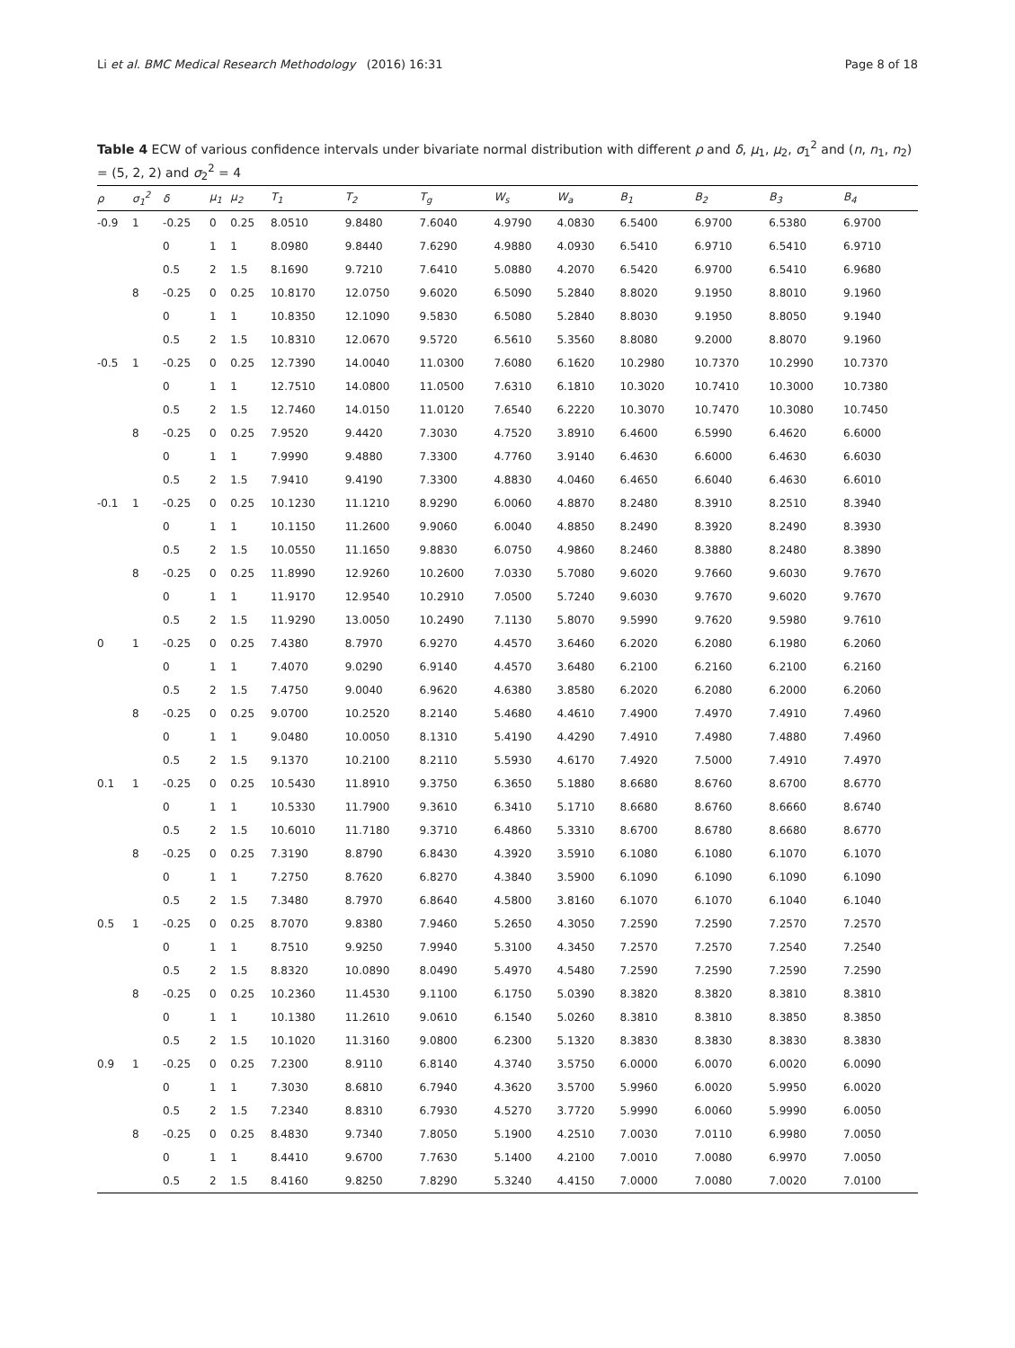Li et al. BMC Medical Research Methodology (2016) 16:31 Page 8 of 18
Table 4 ECW of various confidence intervals under bivariate normal distribution with different ρ and δ, μ<sub>1</sub>, μ<sub>2</sub>, σ<sub>1</sub><sup>2</sup> and (n, n<sub>1</sub>, n<sub>2</sub>) = (5, 2, 2) and σ<sub>2</sub><sup>2</sup> = 4
| ρ | σ<sub>1</sub><sup>2</sup> | δ | μ<sub>1</sub> | μ<sub>2</sub> | T<sub>1</sub> | T<sub>2</sub> | T<sub>g</sub> | W<sub>s</sub> | W<sub>a</sub> | B<sub>1</sub> | B<sub>2</sub> | B<sub>3</sub> | B<sub>4</sub> |
| --- | --- | --- | --- | --- | --- | --- | --- | --- | --- | --- | --- | --- | --- |
| -0.9 | 1 | -0.25 | 0 | 0.25 | 8.0510 | 9.8480 | 7.6040 | 4.9790 | 4.0830 | 6.5400 | 6.9700 | 6.5380 | 6.9700 |
| | | 0 | 1 | 1 | 8.0980 | 9.8440 | 7.6290 | 4.9880 | 4.0930 | 6.5410 | 6.9710 | 6.5410 | 6.9710 |
| | | 0.5 | 2 | 1.5 | 8.1690 | 9.7210 | 7.6410 | 5.0880 | 4.2070 | 6.5420 | 6.9700 | 6.5410 | 6.9680 |
| | 8 | -0.25 | 0 | 0.25 | 10.8170 | 12.0750 | 9.6020 | 6.5090 | 5.2840 | 8.8020 | 9.1950 | 8.8010 | 9.1960 |
| | | 0 | 1 | 1 | 10.8350 | 12.1090 | 9.5830 | 6.5080 | 5.2840 | 8.8030 | 9.1950 | 8.8050 | 9.1940 |
| | | 0.5 | 2 | 1.5 | 10.8310 | 12.0670 | 9.5720 | 6.5610 | 5.3560 | 8.8080 | 9.2000 | 8.8070 | 9.1960 |
| -0.5 | 1 | -0.25 | 0 | 0.25 | 12.7390 | 14.0040 | 11.0300 | 7.6080 | 6.1620 | 10.2980 | 10.7370 | 10.2990 | 10.7370 |
| | | 0 | 1 | 1 | 12.7510 | 14.0800 | 11.0500 | 7.6310 | 6.1810 | 10.3020 | 10.7410 | 10.3000 | 10.7380 |
| | | 0.5 | 2 | 1.5 | 12.7460 | 14.0150 | 11.0120 | 7.6540 | 6.2220 | 10.3070 | 10.7470 | 10.3080 | 10.7450 |
| | 8 | -0.25 | 0 | 0.25 | 7.9520 | 9.4420 | 7.3030 | 4.7520 | 3.8910 | 6.4600 | 6.5990 | 6.4620 | 6.6000 |
| | | 0 | 1 | 1 | 7.9990 | 9.4880 | 7.3300 | 4.7760 | 3.9140 | 6.4630 | 6.6000 | 6.4630 | 6.6030 |
| | | 0.5 | 2 | 1.5 | 7.9410 | 9.4190 | 7.3300 | 4.8830 | 4.0460 | 6.4650 | 6.6040 | 6.4630 | 6.6010 |
| -0.1 | 1 | -0.25 | 0 | 0.25 | 10.1230 | 11.1210 | 8.9290 | 6.0060 | 4.8870 | 8.2480 | 8.3910 | 8.2510 | 8.3940 |
| | | 0 | 1 | 1 | 10.1150 | 11.2600 | 9.9060 | 6.0040 | 4.8850 | 8.2490 | 8.3920 | 8.2490 | 8.3930 |
| | | 0.5 | 2 | 1.5 | 10.0550 | 11.1650 | 9.8830 | 6.0750 | 4.9860 | 8.2460 | 8.3880 | 8.2480 | 8.3890 |
| | 8 | -0.25 | 0 | 0.25 | 11.8990 | 12.9260 | 10.2600 | 7.0330 | 5.7080 | 9.6020 | 9.7660 | 9.6030 | 9.7670 |
| | | 0 | 1 | 1 | 11.9170 | 12.9540 | 10.2910 | 7.0500 | 5.7240 | 9.6030 | 9.7670 | 9.6020 | 9.7670 |
| | | 0.5 | 2 | 1.5 | 11.9290 | 13.0050 | 10.2490 | 7.1130 | 5.8070 | 9.5990 | 9.7620 | 9.5980 | 9.7610 |
| 0 | 1 | -0.25 | 0 | 0.25 | 7.4380 | 8.7970 | 6.9270 | 4.4570 | 3.6460 | 6.2020 | 6.2080 | 6.1980 | 6.2060 |
| | | 0 | 1 | 1 | 7.4070 | 9.0290 | 6.9140 | 4.4570 | 3.6480 | 6.2100 | 6.2160 | 6.2100 | 6.2160 |
| | | 0.5 | 2 | 1.5 | 7.4750 | 9.0040 | 6.9620 | 4.6380 | 3.8580 | 6.2020 | 6.2080 | 6.2000 | 6.2060 |
| | 8 | -0.25 | 0 | 0.25 | 9.0700 | 10.2520 | 8.2140 | 5.4680 | 4.4610 | 7.4900 | 7.4970 | 7.4910 | 7.4960 |
| | | 0 | 1 | 1 | 9.0480 | 10.0050 | 8.1310 | 5.4190 | 4.4290 | 7.4910 | 7.4980 | 7.4880 | 7.4960 |
| | | 0.5 | 2 | 1.5 | 9.1370 | 10.2100 | 8.2110 | 5.5930 | 4.6170 | 7.4920 | 7.5000 | 7.4910 | 7.4970 |
| 0.1 | 1 | -0.25 | 0 | 0.25 | 10.5430 | 11.8910 | 9.3750 | 6.3650 | 5.1880 | 8.6680 | 8.6760 | 8.6700 | 8.6770 |
| | | 0 | 1 | 1 | 10.5330 | 11.7900 | 9.3610 | 6.3410 | 5.1710 | 8.6680 | 8.6760 | 8.6660 | 8.6740 |
| | | 0.5 | 2 | 1.5 | 10.6010 | 11.7180 | 9.3710 | 6.4860 | 5.3310 | 8.6700 | 8.6780 | 8.6680 | 8.6770 |
| | 8 | -0.25 | 0 | 0.25 | 7.3190 | 8.8790 | 6.8430 | 4.3920 | 3.5910 | 6.1080 | 6.1080 | 6.1070 | 6.1070 |
| | | 0 | 1 | 1 | 7.2750 | 8.7620 | 6.8270 | 4.3840 | 3.5900 | 6.1090 | 6.1090 | 6.1090 | 6.1090 |
| | | 0.5 | 2 | 1.5 | 7.3480 | 8.7970 | 6.8640 | 4.5800 | 3.8160 | 6.1070 | 6.1070 | 6.1040 | 6.1040 |
| 0.5 | 1 | -0.25 | 0 | 0.25 | 8.7070 | 9.8380 | 7.9460 | 5.2650 | 4.3050 | 7.2590 | 7.2590 | 7.2570 | 7.2570 |
| | | 0 | 1 | 1 | 8.7510 | 9.9250 | 7.9940 | 5.3100 | 4.3450 | 7.2570 | 7.2570 | 7.2540 | 7.2540 |
| | | 0.5 | 2 | 1.5 | 8.8320 | 10.0890 | 8.0490 | 5.4970 | 4.5480 | 7.2590 | 7.2590 | 7.2590 | 7.2590 |
| | 8 | -0.25 | 0 | 0.25 | 10.2360 | 11.4530 | 9.1100 | 6.1750 | 5.0390 | 8.3820 | 8.3820 | 8.3810 | 8.3810 |
| | | 0 | 1 | 1 | 10.1380 | 11.2610 | 9.0610 | 6.1540 | 5.0260 | 8.3810 | 8.3810 | 8.3850 | 8.3850 |
| | | 0.5 | 2 | 1.5 | 10.1020 | 11.3160 | 9.0800 | 6.2300 | 5.1320 | 8.3830 | 8.3830 | 8.3830 | 8.3830 |
| 0.9 | 1 | -0.25 | 0 | 0.25 | 7.2300 | 8.9110 | 6.8140 | 4.3740 | 3.5750 | 6.0000 | 6.0070 | 6.0020 | 6.0090 |
| | | 0 | 1 | 1 | 7.3030 | 8.6810 | 6.7940 | 4.3620 | 3.5700 | 5.9960 | 6.0020 | 5.9950 | 6.0020 |
| | | 0.5 | 2 | 1.5 | 7.2340 | 8.8310 | 6.7930 | 4.5270 | 3.7720 | 5.9990 | 6.0060 | 5.9990 | 6.0050 |
| | 8 | -0.25 | 0 | 0.25 | 8.4830 | 9.7340 | 7.8050 | 5.1900 | 4.2510 | 7.0030 | 7.0110 | 6.9980 | 7.0050 |
| | | 0 | 1 | 1 | 8.4410 | 9.6700 | 7.7630 | 5.1400 | 4.2100 | 7.0010 | 7.0080 | 6.9970 | 7.0050 |
| | | 0.5 | 2 | 1.5 | 8.4160 | 9.8250 | 7.8290 | 5.3240 | 4.4150 | 7.0000 | 7.0080 | 7.0020 | 7.0100 |